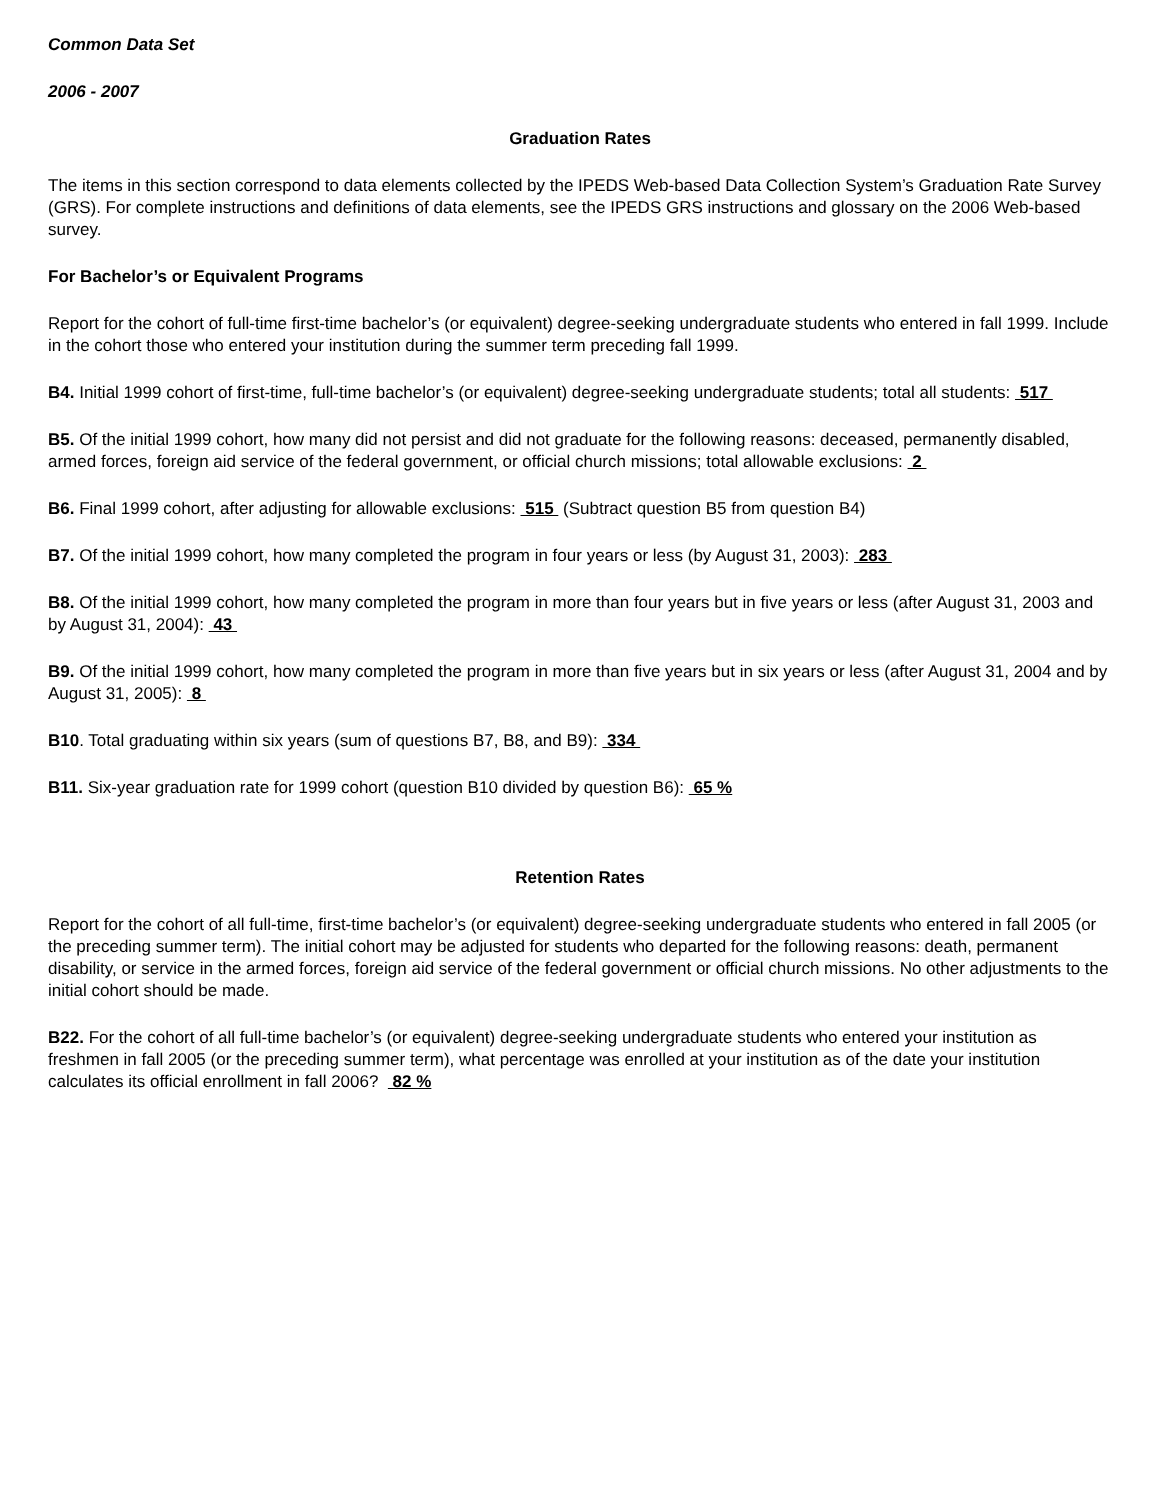Common Data Set
2006 - 2007
Graduation Rates
The items in this section correspond to data elements collected by the IPEDS Web-based Data Collection System’s Graduation Rate Survey (GRS). For complete instructions and definitions of data elements, see the IPEDS GRS instructions and glossary on the 2006 Web-based survey.
For Bachelor’s or Equivalent Programs
Report for the cohort of full-time first-time bachelor’s (or equivalent) degree-seeking undergraduate students who entered in fall 1999. Include in the cohort those who entered your institution during the summer term preceding fall 1999.
B4. Initial 1999 cohort of first-time, full-time bachelor’s (or equivalent) degree-seeking undergraduate students; total all students: 517
B5. Of the initial 1999 cohort, how many did not persist and did not graduate for the following reasons: deceased, permanently disabled, armed forces, foreign aid service of the federal government, or official church missions; total allowable exclusions: 2
B6. Final 1999 cohort, after adjusting for allowable exclusions: 515 (Subtract question B5 from question B4)
B7. Of the initial 1999 cohort, how many completed the program in four years or less (by August 31, 2003): 283
B8. Of the initial 1999 cohort, how many completed the program in more than four years but in five years or less (after August 31, 2003 and by August 31, 2004): 43
B9. Of the initial 1999 cohort, how many completed the program in more than five years but in six years or less (after August 31, 2004 and by August 31, 2005): 8
B10. Total graduating within six years (sum of questions B7, B8, and B9): 334
B11. Six-year graduation rate for 1999 cohort (question B10 divided by question B6): 65 %
Retention Rates
Report for the cohort of all full-time, first-time bachelor’s (or equivalent) degree-seeking undergraduate students who entered in fall 2005 (or the preceding summer term). The initial cohort may be adjusted for students who departed for the following reasons: death, permanent disability, or service in the armed forces, foreign aid service of the federal government or official church missions. No other adjustments to the initial cohort should be made.
B22. For the cohort of all full-time bachelor’s (or equivalent) degree-seeking undergraduate students who entered your institution as freshmen in fall 2005 (or the preceding summer term), what percentage was enrolled at your institution as of the date your institution calculates its official enrollment in fall 2006? 82 %